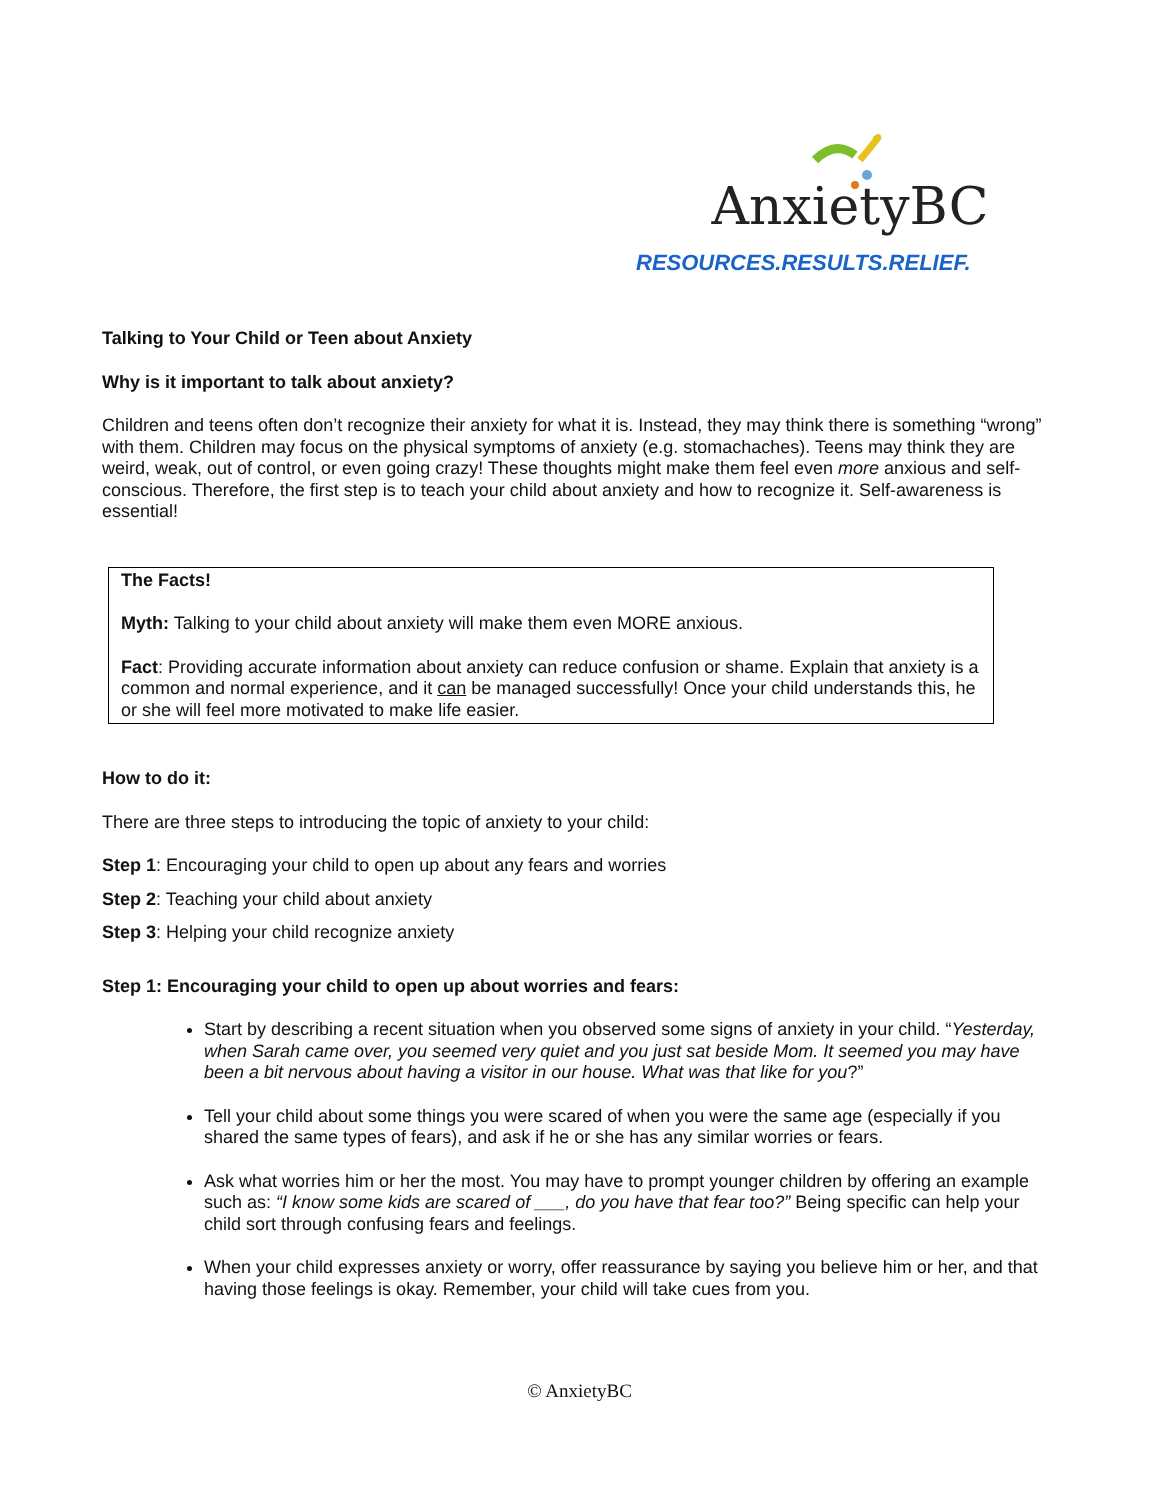AnxietyBC
RESOURCES.RESULTS.RELIEF.
Talking to Your Child or Teen about Anxiety
Why is it important to talk about anxiety?
Children and teens often don’t recognize their anxiety for what it is. Instead, they may think there is something “wrong” with them. Children may focus on the physical symptoms of anxiety (e.g. stomachaches). Teens may think they are weird, weak, out of control, or even going crazy! These thoughts might make them feel even more anxious and self-conscious. Therefore, the first step is to teach your child about anxiety and how to recognize it. Self-awareness is essential!
The Facts!
Myth: Talking to your child about anxiety will make them even MORE anxious.
Fact: Providing accurate information about anxiety can reduce confusion or shame. Explain that anxiety is a common and normal experience, and it can be managed successfully! Once your child understands this, he or she will feel more motivated to make life easier.
How to do it:
There are three steps to introducing the topic of anxiety to your child:
Step 1: Encouraging your child to open up about any fears and worries
Step 2: Teaching your child about anxiety
Step 3: Helping your child recognize anxiety
Step 1: Encouraging your child to open up about worries and fears:
Start by describing a recent situation when you observed some signs of anxiety in your child. “Yesterday, when Sarah came over, you seemed very quiet and you just sat beside Mom. It seemed you may have been a bit nervous about having a visitor in our house. What was that like for you?”
Tell your child about some things you were scared of when you were the same age (especially if you shared the same types of fears), and ask if he or she has any similar worries or fears.
Ask what worries him or her the most. You may have to prompt younger children by offering an example such as: “I know some kids are scared of ___, do you have that fear too?” Being specific can help your child sort through confusing fears and feelings.
When your child expresses anxiety or worry, offer reassurance by saying you believe him or her, and that having those feelings is okay. Remember, your child will take cues from you.
© AnxietyBC